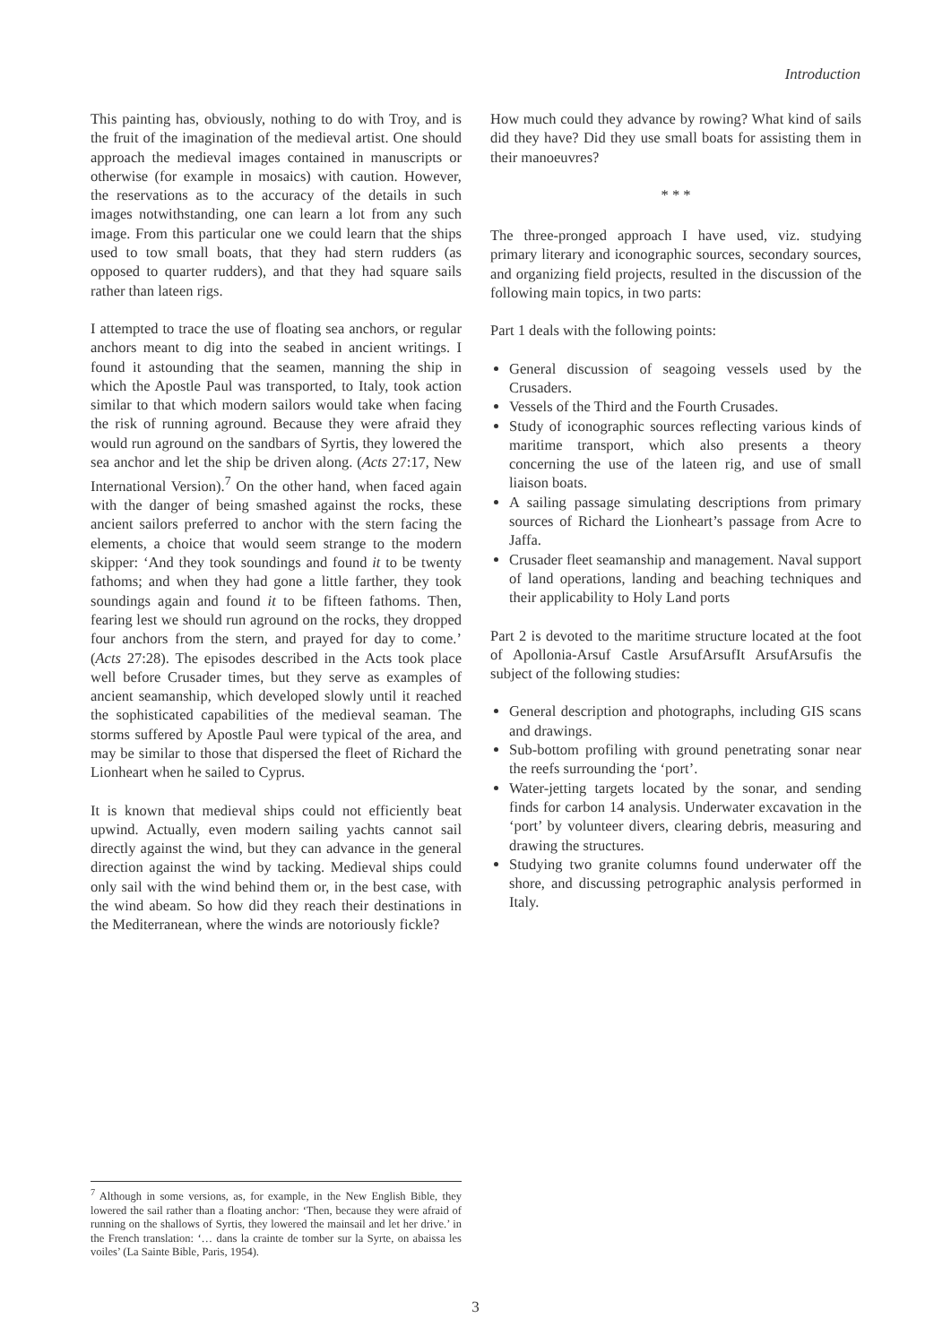Introduction
This painting has, obviously, nothing to do with Troy, and is the fruit of the imagination of the medieval artist. One should approach the medieval images contained in manuscripts or otherwise (for example in mosaics) with caution. However, the reservations as to the accuracy of the details in such images notwithstanding, one can learn a lot from any such image. From this particular one we could learn that the ships used to tow small boats, that they had stern rudders (as opposed to quarter rudders), and that they had square sails rather than lateen rigs.
I attempted to trace the use of floating sea anchors, or regular anchors meant to dig into the seabed in ancient writings. I found it astounding that the seamen, manning the ship in which the Apostle Paul was transported, to Italy, took action similar to that which modern sailors would take when facing the risk of running aground. Because they were afraid they would run aground on the sandbars of Syrtis, they lowered the sea anchor and let the ship be driven along. (Acts 27:17, New International Version).<sup>7</sup> On the other hand, when faced again with the danger of being smashed against the rocks, these ancient sailors preferred to anchor with the stern facing the elements, a choice that would seem strange to the modern skipper: ‘And they took soundings and found it to be twenty fathoms; and when they had gone a little farther, they took soundings again and found it to be fifteen fathoms. Then, fearing lest we should run aground on the rocks, they dropped four anchors from the stern, and prayed for day to come.’ (Acts 27:28). The episodes described in the Acts took place well before Crusader times, but they serve as examples of ancient seamanship, which developed slowly until it reached the sophisticated capabilities of the medieval seaman. The storms suffered by Apostle Paul were typical of the area, and may be similar to those that dispersed the fleet of Richard the Lionheart when he sailed to Cyprus.
It is known that medieval ships could not efficiently beat upwind. Actually, even modern sailing yachts cannot sail directly against the wind, but they can advance in the general direction against the wind by tacking. Medieval ships could only sail with the wind behind them or, in the best case, with the wind abeam. So how did they reach their destinations in the Mediterranean, where the winds are notoriously fickle?
How much could they advance by rowing? What kind of sails did they have? Did they use small boats for assisting them in their manoeuvres?
* * *
The three-pronged approach I have used, viz. studying primary literary and iconographic sources, secondary sources, and organizing field projects, resulted in the discussion of the following main topics, in two parts:
Part 1 deals with the following points:
General discussion of seagoing vessels used by the Crusaders.
Vessels of the Third and the Fourth Crusades.
Study of iconographic sources reflecting various kinds of maritime transport, which also presents a theory concerning the use of the lateen rig, and use of small liaison boats.
A sailing passage simulating descriptions from primary sources of Richard the Lionheart’s passage from Acre to Jaffa.
Crusader fleet seamanship and management. Naval support of land operations, landing and beaching techniques and their applicability to Holy Land ports
Part 2 is devoted to the maritime structure located at the foot of Apollonia-Arsuf Castle ArsufArsufIt ArsufArsufis the subject of the following studies:
General description and photographs, including GIS scans and drawings.
Sub-bottom profiling with ground penetrating sonar near the reefs surrounding the ‘port’.
Water-jetting targets located by the sonar, and sending finds for carbon 14 analysis. Underwater excavation in the ‘port’ by volunteer divers, clearing debris, measuring and drawing the structures.
Studying two granite columns found underwater off the shore, and discussing petrographic analysis performed in Italy.
<sup>7</sup> Although in some versions, as, for example, in the New English Bible, they lowered the sail rather than a floating anchor: ‘Then, because they were afraid of running on the shallows of Syrtis, they lowered the mainsail and let her drive.’ in the French translation: ‘… dans la crainte de tomber sur la Syrte, on abaissa les voiles’ (La Sainte Bible, Paris, 1954).
3